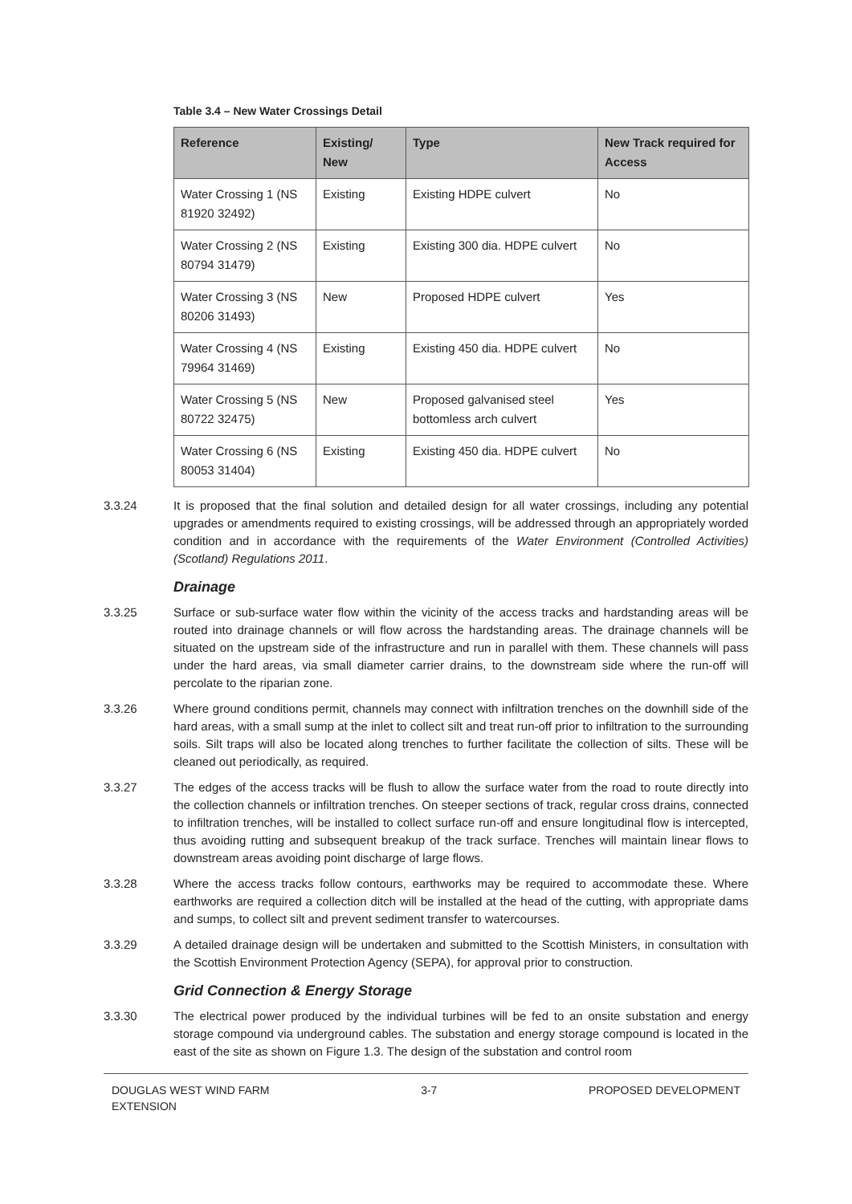Table 3.4 – New Water Crossings Detail
| Reference | Existing/ New | Type | New Track required for Access |
| --- | --- | --- | --- |
| Water Crossing 1 (NS 81920 32492) | Existing | Existing HDPE culvert | No |
| Water Crossing 2 (NS 80794 31479) | Existing | Existing 300 dia. HDPE culvert | No |
| Water Crossing 3 (NS 80206 31493) | New | Proposed HDPE culvert | Yes |
| Water Crossing 4 (NS 79964 31469) | Existing | Existing 450 dia. HDPE culvert | No |
| Water Crossing 5 (NS 80722 32475) | New | Proposed galvanised steel bottomless arch culvert | Yes |
| Water Crossing 6 (NS 80053 31404) | Existing | Existing 450 dia. HDPE culvert | No |
3.3.24 It is proposed that the final solution and detailed design for all water crossings, including any potential upgrades or amendments required to existing crossings, will be addressed through an appropriately worded condition and in accordance with the requirements of the Water Environment (Controlled Activities) (Scotland) Regulations 2011.
Drainage
3.3.25 Surface or sub-surface water flow within the vicinity of the access tracks and hardstanding areas will be routed into drainage channels or will flow across the hardstanding areas. The drainage channels will be situated on the upstream side of the infrastructure and run in parallel with them. These channels will pass under the hard areas, via small diameter carrier drains, to the downstream side where the run-off will percolate to the riparian zone.
3.3.26 Where ground conditions permit, channels may connect with infiltration trenches on the downhill side of the hard areas, with a small sump at the inlet to collect silt and treat run-off prior to infiltration to the surrounding soils. Silt traps will also be located along trenches to further facilitate the collection of silts. These will be cleaned out periodically, as required.
3.3.27 The edges of the access tracks will be flush to allow the surface water from the road to route directly into the collection channels or infiltration trenches. On steeper sections of track, regular cross drains, connected to infiltration trenches, will be installed to collect surface run-off and ensure longitudinal flow is intercepted, thus avoiding rutting and subsequent breakup of the track surface. Trenches will maintain linear flows to downstream areas avoiding point discharge of large flows.
3.3.28 Where the access tracks follow contours, earthworks may be required to accommodate these. Where earthworks are required a collection ditch will be installed at the head of the cutting, with appropriate dams and sumps, to collect silt and prevent sediment transfer to watercourses.
3.3.29 A detailed drainage design will be undertaken and submitted to the Scottish Ministers, in consultation with the Scottish Environment Protection Agency (SEPA), for approval prior to construction.
Grid Connection & Energy Storage
3.3.30 The electrical power produced by the individual turbines will be fed to an onsite substation and energy storage compound via underground cables. The substation and energy storage compound is located in the east of the site as shown on Figure 1.3. The design of the substation and control room
DOUGLAS WEST WIND FARM
EXTENSION
3-7 PROPOSED DEVELOPMENT